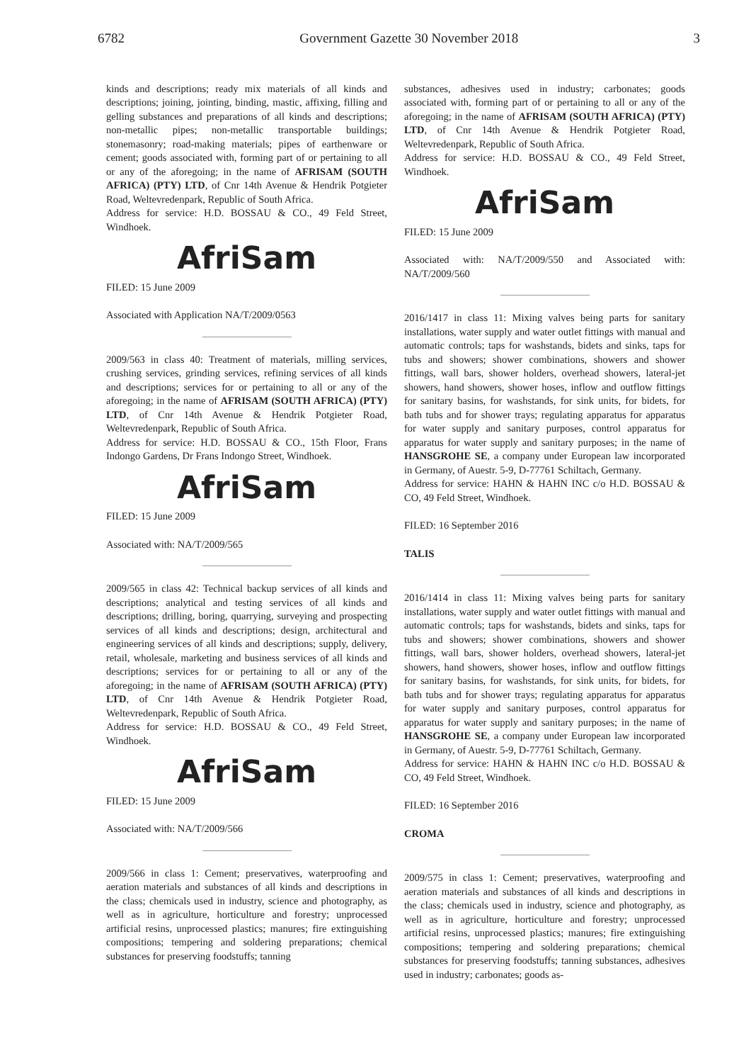6782 Government Gazette 30 November 2018 3
kinds and descriptions; ready mix materials of all kinds and descriptions; joining, jointing, binding, mastic, affixing, filling and gelling substances and preparations of all kinds and descriptions; non-metallic pipes; non-metallic transportable buildings; stonemasonry; road-making materials; pipes of earthenware or cement; goods associated with, forming part of or pertaining to all or any of the aforegoing; in the name of AFRISAM (SOUTH AFRICA) (PTY) LTD, of Cnr 14th Avenue & Hendrik Potgieter Road, Weltevredenpark, Republic of South Africa.
Address for service: H.D. BOSSAU & CO., 49 Feld Street, Windhoek.
AfriSam
FILED: 15 June 2009
Associated with Application NA/T/2009/0563
2009/563 in class 40: Treatment of materials, milling services, crushing services, grinding services, refining services of all kinds and descriptions; services for or pertaining to all or any of the aforegoing; in the name of AFRISAM (SOUTH AFRICA) (PTY) LTD, of Cnr 14th Avenue & Hendrik Potgieter Road, Weltevredenpark, Republic of South Africa.
Address for service: H.D. BOSSAU & CO., 15th Floor, Frans Indongo Gardens, Dr Frans Indongo Street, Windhoek.
AfriSam
FILED: 15 June 2009
Associated with: NA/T/2009/565
2009/565 in class 42: Technical backup services of all kinds and descriptions; analytical and testing services of all kinds and descriptions; drilling, boring, quarrying, surveying and prospecting services of all kinds and descriptions; design, architectural and engineering services of all kinds and descriptions; supply, delivery, retail, wholesale, marketing and business services of all kinds and descriptions; services for or pertaining to all or any of the aforegoing; in the name of AFRISAM (SOUTH AFRICA) (PTY) LTD, of Cnr 14th Avenue & Hendrik Potgieter Road, Weltevredenpark, Republic of South Africa.
Address for service: H.D. BOSSAU & CO., 49 Feld Street, Windhoek.
AfriSam
FILED: 15 June 2009
Associated with: NA/T/2009/566
2009/566 in class 1: Cement; preservatives, waterproofing and aeration materials and substances of all kinds and descriptions in the class; chemicals used in industry, science and photography, as well as in agriculture, horticulture and forestry; unprocessed artificial resins, unprocessed plastics; manures; fire extinguishing compositions; tempering and soldering preparations; chemical substances for preserving foodstuffs; tanning
substances, adhesives used in industry; carbonates; goods associated with, forming part of or pertaining to all or any of the aforegoing; in the name of AFRISAM (SOUTH AFRICA) (PTY) LTD, of Cnr 14th Avenue & Hendrik Potgieter Road, Weltevredenpark, Republic of South Africa.
Address for service: H.D. BOSSAU & CO., 49 Feld Street, Windhoek.
AfriSam
FILED: 15 June 2009
Associated with: NA/T/2009/550 and Associated with: NA/T/2009/560
2016/1417 in class 11: Mixing valves being parts for sanitary installations, water supply and water outlet fittings with manual and automatic controls; taps for washstands, bidets and sinks, taps for tubs and showers; shower combinations, showers and shower fittings, wall bars, shower holders, overhead showers, lateral-jet showers, hand showers, shower hoses, inflow and outflow fittings for sanitary basins, for washstands, for sink units, for bidets, for bath tubs and for shower trays; regulating apparatus for apparatus for water supply and sanitary purposes, control apparatus for apparatus for water supply and sanitary purposes; in the name of HANSGROHE SE, a company under European law incorporated in Germany, of Auestr. 5-9, D-77761 Schiltach, Germany.
Address for service: HAHN & HAHN INC c/o H.D. BOSSAU & CO, 49 Feld Street, Windhoek.
FILED: 16 September 2016
TALIS
2016/1414 in class 11: Mixing valves being parts for sanitary installations, water supply and water outlet fittings with manual and automatic controls; taps for washstands, bidets and sinks, taps for tubs and showers; shower combinations, showers and shower fittings, wall bars, shower holders, overhead showers, lateral-jet showers, hand showers, shower hoses, inflow and outflow fittings for sanitary basins, for washstands, for sink units, for bidets, for bath tubs and for shower trays; regulating apparatus for apparatus for water supply and sanitary purposes, control apparatus for apparatus for water supply and sanitary purposes; in the name of HANSGROHE SE, a company under European law incorporated in Germany, of Auestr. 5-9, D-77761 Schiltach, Germany.
Address for service: HAHN & HAHN INC c/o H.D. BOSSAU & CO, 49 Feld Street, Windhoek.
FILED: 16 September 2016
CROMA
2009/575 in class 1: Cement; preservatives, waterproofing and aeration materials and substances of all kinds and descriptions in the class; chemicals used in industry, science and photography, as well as in agriculture, horticulture and forestry; unprocessed artificial resins, unprocessed plastics; manures; fire extinguishing compositions; tempering and soldering preparations; chemical substances for preserving foodstuffs; tanning substances, adhesives used in industry; carbonates; goods as-